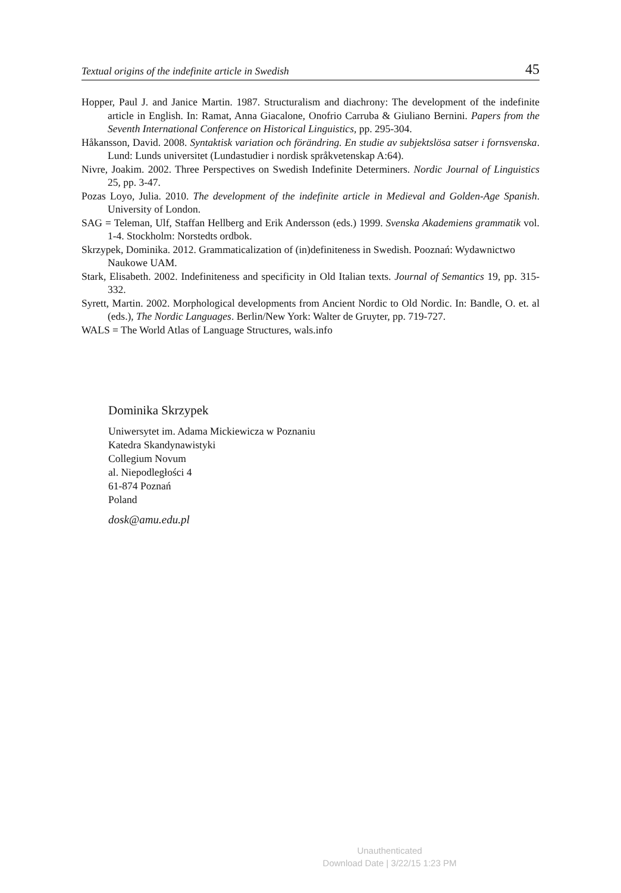Textual origins of the indefinite article in Swedish 45
Hopper, Paul J. and Janice Martin. 1987. Structuralism and diachrony: The development of the indefinite article in English. In: Ramat, Anna Giacalone, Onofrio Carruba & Giuliano Bernini. Papers from the Seventh International Conference on Historical Linguistics, pp. 295-304.
Håkansson, David. 2008. Syntaktisk variation och förändring. En studie av subjektslösa satser i fornsvenska. Lund: Lunds universitet (Lundastudier i nordisk språkvetenskap A:64).
Nivre, Joakim. 2002. Three Perspectives on Swedish Indefinite Determiners. Nordic Journal of Linguistics 25, pp. 3-47.
Pozas Loyo, Julia. 2010. The development of the indefinite article in Medieval and Golden-Age Spanish. University of London.
SAG = Teleman, Ulf, Staffan Hellberg and Erik Andersson (eds.) 1999. Svenska Akademiens grammatik vol. 1-4. Stockholm: Norstedts ordbok.
Skrzypek, Dominika. 2012. Grammaticalization of (in)definiteness in Swedish. Pooznań: Wydawnictwo Naukowe UAM.
Stark, Elisabeth. 2002. Indefiniteness and specificity in Old Italian texts. Journal of Semantics 19, pp. 315-332.
Syrett, Martin. 2002. Morphological developments from Ancient Nordic to Old Nordic. In: Bandle, O. et. al (eds.), The Nordic Languages. Berlin/New York: Walter de Gruyter, pp. 719-727.
WALS = The World Atlas of Language Structures, wals.info
Dominika Skrzypek
Uniwersytet im. Adama Mickiewicza w Poznaniu
Katedra Skandynawistyki
Collegium Novum
al. Niepodległości 4
61-874 Poznań
Poland
dosk@amu.edu.pl
Unauthenticated
Download Date | 3/22/15 1:23 PM